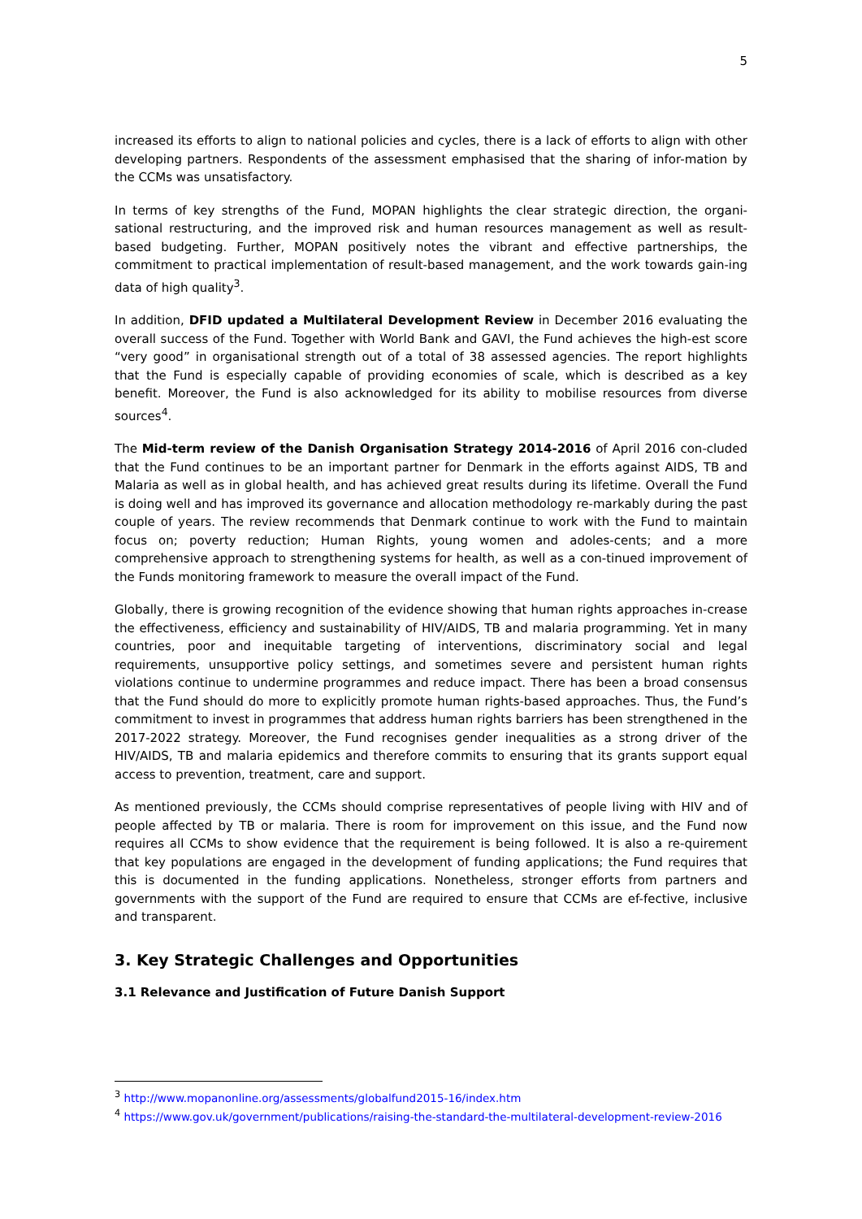5
increased its efforts to align to national policies and cycles, there is a lack of efforts to align with other developing partners. Respondents of the assessment emphasised that the sharing of infor-mation by the CCMs was unsatisfactory.
In terms of key strengths of the Fund, MOPAN highlights the clear strategic direction, the organi-sational restructuring, and the improved risk and human resources management as well as result-based budgeting. Further, MOPAN positively notes the vibrant and effective partnerships, the commitment to practical implementation of result-based management, and the work towards gain-ing data of high quality<sup>3</sup>.
In addition, DFID updated a Multilateral Development Review in December 2016 evaluating the overall success of the Fund. Together with World Bank and GAVI, the Fund achieves the high-est score “very good” in organisational strength out of a total of 38 assessed agencies. The report highlights that the Fund is especially capable of providing economies of scale, which is described as a key benefit. Moreover, the Fund is also acknowledged for its ability to mobilise resources from diverse sources<sup>4</sup>.
The Mid-term review of the Danish Organisation Strategy 2014-2016 of April 2016 con-cluded that the Fund continues to be an important partner for Denmark in the efforts against AIDS, TB and Malaria as well as in global health, and has achieved great results during its lifetime. Overall the Fund is doing well and has improved its governance and allocation methodology re-markably during the past couple of years. The review recommends that Denmark continue to work with the Fund to maintain focus on; poverty reduction; Human Rights, young women and adoles-cents; and a more comprehensive approach to strengthening systems for health, as well as a con-tinued improvement of the Funds monitoring framework to measure the overall impact of the Fund.
Globally, there is growing recognition of the evidence showing that human rights approaches in-crease the effectiveness, efficiency and sustainability of HIV/AIDS, TB and malaria programming. Yet in many countries, poor and inequitable targeting of interventions, discriminatory social and legal requirements, unsupportive policy settings, and sometimes severe and persistent human rights violations continue to undermine programmes and reduce impact. There has been a broad consensus that the Fund should do more to explicitly promote human rights-based approaches. Thus, the Fund’s commitment to invest in programmes that address human rights barriers has been strengthened in the 2017-2022 strategy. Moreover, the Fund recognises gender inequalities as a strong driver of the HIV/AIDS, TB and malaria epidemics and therefore commits to ensuring that its grants support equal access to prevention, treatment, care and support.
As mentioned previously, the CCMs should comprise representatives of people living with HIV and of people affected by TB or malaria. There is room for improvement on this issue, and the Fund now requires all CCMs to show evidence that the requirement is being followed. It is also a re-quirement that key populations are engaged in the development of funding applications; the Fund requires that this is documented in the funding applications. Nonetheless, stronger efforts from partners and governments with the support of the Fund are required to ensure that CCMs are ef-fective, inclusive and transparent.
3. Key Strategic Challenges and Opportunities
3.1 Relevance and Justification of Future Danish Support
<sup>3</sup> http://www.mopanonline.org/assessments/globalfund2015-16/index.htm
<sup>4</sup> https://www.gov.uk/government/publications/raising-the-standard-the-multilateral-development-review-2016